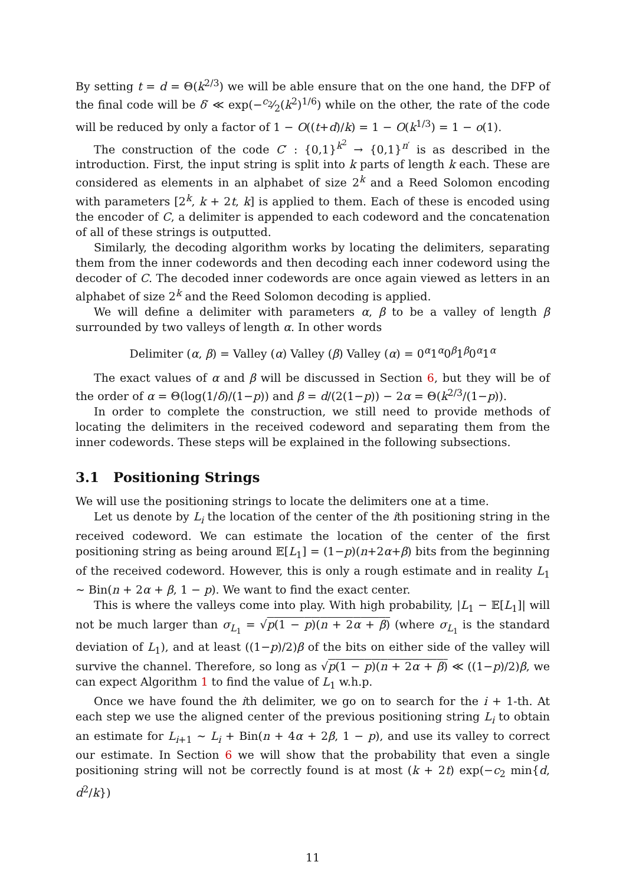By setting t = d = Θ(k<sup>2/3</sup>) we will be able ensure that on the one hand, the DFP of the final code will be δ′ ≪ exp(−c<sub>2</sub>⁄2(k<sup>2</sup>)<sup>1/6</sup>) while on the other, the rate of the code will be reduced by only a factor of 1 − O((t+d)/k) = 1 − O(k<sup>1/3</sup>) = 1 − o(1).
The construction of the code C′ : {0,1}<sup>k<sup>2</sup></sup> → {0,1}<sup>n′</sup> is as described in the introduction. First, the input string is split into k parts of length k each. These are considered as elements in an alphabet of size 2<sup>k</sup> and a Reed Solomon encoding with parameters [2<sup>k</sup>, k + 2t, k] is applied to them. Each of these is encoded using the encoder of C, a delimiter is appended to each codeword and the concatenation of all of these strings is outputted.
Similarly, the decoding algorithm works by locating the delimiters, separating them from the inner codewords and then decoding each inner codeword using the decoder of C. The decoded inner codewords are once again viewed as letters in an alphabet of size 2<sup>k</sup> and the Reed Solomon decoding is applied.
We will define a delimiter with parameters α, β to be a valley of length β surrounded by two valleys of length α. In other words
Delimiter (α, β) = Valley (α) Valley (β) Valley (α) = 0<sup>α</sup>1<sup>α</sup>0<sup>β</sup>1<sup>β</sup>0<sup>α</sup>1<sup>α</sup>
The exact values of α and β will be discussed in Section 6, but they will be of the order of α = Θ(log(1/δ)/(1−p)) and β = d/(2(1−p)) − 2α = Θ(k<sup>2/3</sup>/(1−p)).
In order to complete the construction, we still need to provide methods of locating the delimiters in the received codeword and separating them from the inner codewords. These steps will be explained in the following subsections.
3.1 Positioning Strings
We will use the positioning strings to locate the delimiters one at a time.
Let us denote by L<sub>i</sub> the location of the center of the ith positioning string in the received codeword. We can estimate the location of the center of the first positioning string as being around 𝔼[L<sub>1</sub>] = (1−p)(n+2α+β) bits from the beginning of the received codeword. However, this is only a rough estimate and in reality L<sub>1</sub> ∼ Bin(n + 2α + β, 1 − p). We want to find the exact center.
This is where the valleys come into play. With high probability, |L<sub>1</sub> − 𝔼[L<sub>1</sub>]| will not be much larger than σ<sub>L<sub>1</sub></sub> = √p(1 − p)(n + 2α + β) (where σ<sub>L<sub>1</sub></sub> is the standard deviation of L<sub>1</sub>), and at least ((1−p)/2)β of the bits on either side of the valley will survive the channel. Therefore, so long as √p(1 − p)(n + 2α + β) ≪ ((1−p)/2)β, we can expect Algorithm 1 to find the value of L<sub>1</sub> w.h.p.
Once we have found the ith delimiter, we go on to search for the i + 1-th. At each step we use the aligned center of the previous positioning string L<sub>i</sub> to obtain an estimate for L<sub>i+1</sub> ∼ L<sub>i</sub> + Bin(n + 4α + 2β, 1 − p), and use its valley to correct our estimate. In Section 6 we will show that the probability that even a single positioning string will not be correctly found is at most (k + 2t) exp(−c<sub>2</sub> min{d, d<sup>2</sup>/k})
11